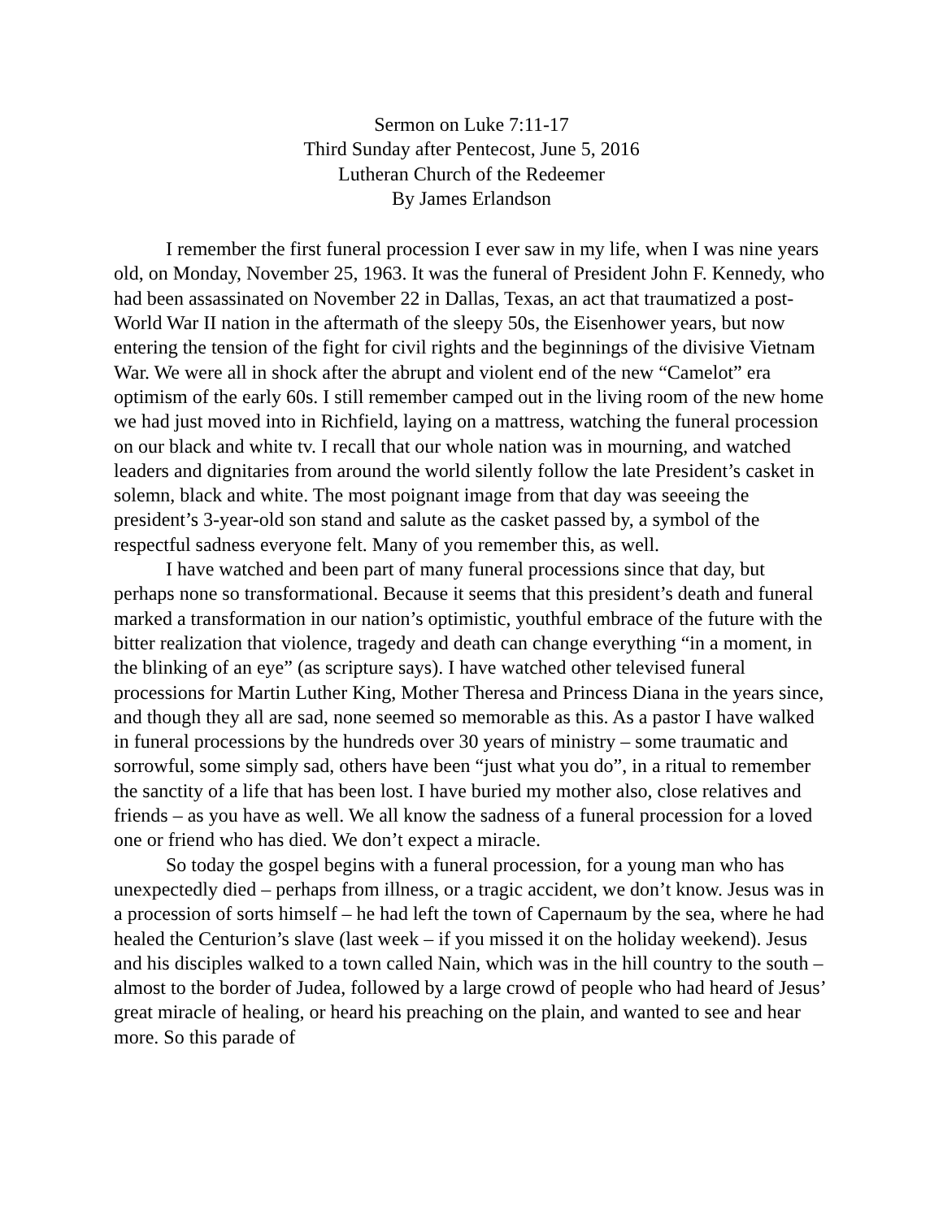Sermon on Luke 7:11-17
Third Sunday after Pentecost, June 5, 2016
Lutheran Church of the Redeemer
By James Erlandson
I remember the first funeral procession I ever saw in my life, when I was nine years old, on Monday, November 25, 1963. It was the funeral of President John F. Kennedy, who had been assassinated on November 22 in Dallas, Texas, an act that traumatized a post-World War II nation in the aftermath of the sleepy 50s, the Eisenhower years, but now entering the tension of the fight for civil rights and the beginnings of the divisive Vietnam War. We were all in shock after the abrupt and violent end of the new “Camelot” era optimism of the early 60s. I still remember camped out in the living room of the new home we had just moved into in Richfield, laying on a mattress, watching the funeral procession on our black and white tv. I recall that our whole nation was in mourning, and watched leaders and dignitaries from around the world silently follow the late President’s casket in solemn, black and white. The most poignant image from that day was seeeing the president’s 3-year-old son stand and salute as the casket passed by, a symbol of the respectful sadness everyone felt. Many of you remember this, as well.
I have watched and been part of many funeral processions since that day, but perhaps none so transformational. Because it seems that this president’s death and funeral marked a transformation in our nation’s optimistic, youthful embrace of the future with the bitter realization that violence, tragedy and death can change everything “in a moment, in the blinking of an eye” (as scripture says). I have watched other televised funeral processions for Martin Luther King, Mother Theresa and Princess Diana in the years since, and though they all are sad, none seemed so memorable as this. As a pastor I have walked in funeral processions by the hundreds over 30 years of ministry – some traumatic and sorrowful, some simply sad, others have been “just what you do”, in a ritual to remember the sanctity of a life that has been lost. I have buried my mother also, close relatives and friends – as you have as well. We all know the sadness of a funeral procession for a loved one or friend who has died. We don’t expect a miracle.
So today the gospel begins with a funeral procession, for a young man who has unexpectedly died – perhaps from illness, or a tragic accident, we don’t know. Jesus was in a procession of sorts himself – he had left the town of Capernaum by the sea, where he had healed the Centurion’s slave (last week – if you missed it on the holiday weekend). Jesus and his disciples walked to a town called Nain, which was in the hill country to the south – almost to the border of Judea, followed by a large crowd of people who had heard of Jesus’ great miracle of healing, or heard his preaching on the plain, and wanted to see and hear more. So this parade of